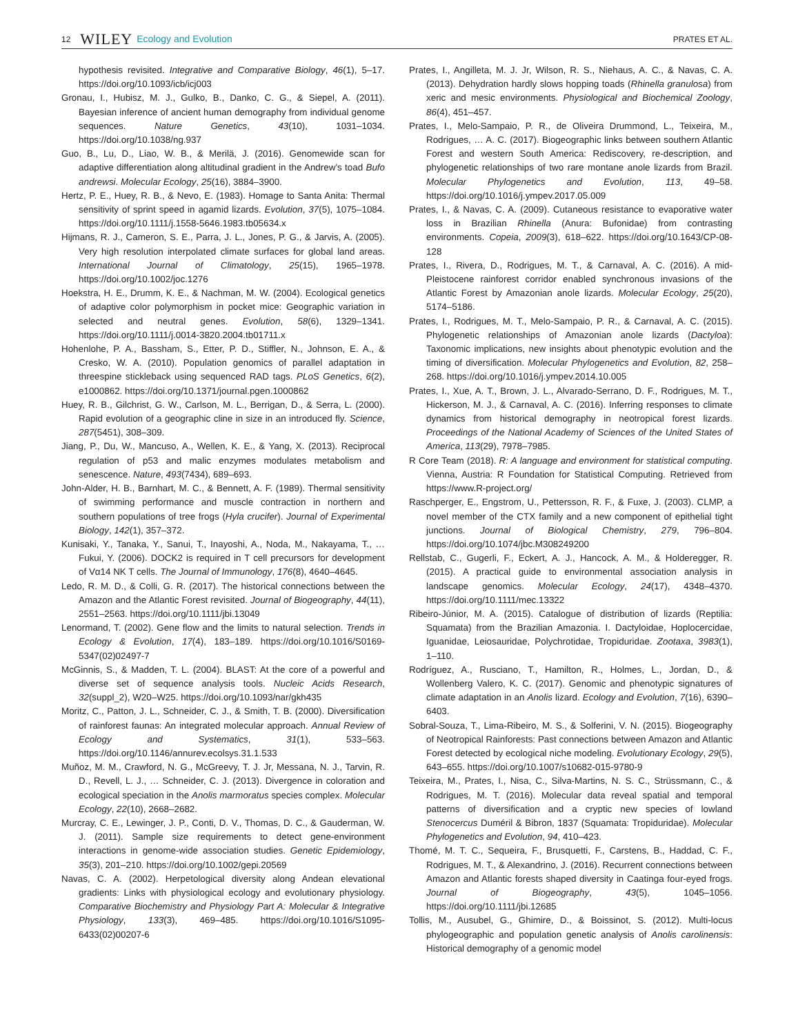12 WILEY Ecology and Evolution PRATES ET AL.
hypothesis revisited. Integrative and Comparative Biology, 46(1), 5–17. https://doi.org/10.1093/icb/icj003
Gronau, I., Hubisz, M. J., Gulko, B., Danko, C. G., & Siepel, A. (2011). Bayesian inference of ancient human demography from individual genome sequences. Nature Genetics, 43(10), 1031–1034. https://doi.org/10.1038/ng.937
Guo, B., Lu, D., Liao, W. B., & Merilä, J. (2016). Genomewide scan for adaptive differentiation along altitudinal gradient in the Andrew’s toad Bufo andrewsi. Molecular Ecology, 25(16), 3884–3900.
Hertz, P. E., Huey, R. B., & Nevo, E. (1983). Homage to Santa Anita: Thermal sensitivity of sprint speed in agamid lizards. Evolution, 37(5), 1075–1084. https://doi.org/10.1111/j.1558-5646.1983.tb05634.x
Hijmans, R. J., Cameron, S. E., Parra, J. L., Jones, P. G., & Jarvis, A. (2005). Very high resolution interpolated climate surfaces for global land areas. International Journal of Climatology, 25(15), 1965–1978. https://doi.org/10.1002/joc.1276
Hoekstra, H. E., Drumm, K. E., & Nachman, M. W. (2004). Ecological genetics of adaptive color polymorphism in pocket mice: Geographic variation in selected and neutral genes. Evolution, 58(6), 1329–1341. https://doi.org/10.1111/j.0014-3820.2004.tb01711.x
Hohenlohe, P. A., Bassham, S., Etter, P. D., Stiffler, N., Johnson, E. A., & Cresko, W. A. (2010). Population genomics of parallel adaptation in threespine stickleback using sequenced RAD tags. PLoS Genetics, 6(2), e1000862. https://doi.org/10.1371/journal.pgen.1000862
Huey, R. B., Gilchrist, G. W., Carlson, M. L., Berrigan, D., & Serra, L. (2000). Rapid evolution of a geographic cline in size in an introduced fly. Science, 287(5451), 308–309.
Jiang, P., Du, W., Mancuso, A., Wellen, K. E., & Yang, X. (2013). Reciprocal regulation of p53 and malic enzymes modulates metabolism and senescence. Nature, 493(7434), 689–693.
John-Alder, H. B., Barnhart, M. C., & Bennett, A. F. (1989). Thermal sensitivity of swimming performance and muscle contraction in northern and southern populations of tree frogs (Hyla crucifer). Journal of Experimental Biology, 142(1), 357–372.
Kunisaki, Y., Tanaka, Y., Sanui, T., Inayoshi, A., Noda, M., Nakayama, T., … Fukui, Y. (2006). DOCK2 is required in T cell precursors for development of Vα14 NK T cells. The Journal of Immunology, 176(8), 4640–4645.
Ledo, R. M. D., & Colli, G. R. (2017). The historical connections between the Amazon and the Atlantic Forest revisited. Journal of Biogeography, 44(11), 2551–2563. https://doi.org/10.1111/jbi.13049
Lenormand, T. (2002). Gene flow and the limits to natural selection. Trends in Ecology & Evolution, 17(4), 183–189. https://doi.org/10.1016/S0169-5347(02)02497-7
McGinnis, S., & Madden, T. L. (2004). BLAST: At the core of a powerful and diverse set of sequence analysis tools. Nucleic Acids Research, 32(suppl_2), W20–W25. https://doi.org/10.1093/nar/gkh435
Moritz, C., Patton, J. L., Schneider, C. J., & Smith, T. B. (2000). Diversification of rainforest faunas: An integrated molecular approach. Annual Review of Ecology and Systematics, 31(1), 533–563. https://doi.org/10.1146/annurev.ecolsys.31.1.533
Muñoz, M. M., Crawford, N. G., McGreevy, T. J. Jr, Messana, N. J., Tarvin, R. D., Revell, L. J., … Schneider, C. J. (2013). Divergence in coloration and ecological speciation in the Anolis marmoratus species complex. Molecular Ecology, 22(10), 2668–2682.
Murcray, C. E., Lewinger, J. P., Conti, D. V., Thomas, D. C., & Gauderman, W. J. (2011). Sample size requirements to detect gene-environment interactions in genome-wide association studies. Genetic Epidemiology, 35(3), 201–210. https://doi.org/10.1002/gepi.20569
Navas, C. A. (2002). Herpetological diversity along Andean elevational gradients: Links with physiological ecology and evolutionary physiology. Comparative Biochemistry and Physiology Part A: Molecular & Integrative Physiology, 133(3), 469–485. https://doi.org/10.1016/S1095-6433(02)00207-6
Prates, I., Angilleta, M. J. Jr, Wilson, R. S., Niehaus, A. C., & Navas, C. A. (2013). Dehydration hardly slows hopping toads (Rhinella granulosa) from xeric and mesic environments. Physiological and Biochemical Zoology, 86(4), 451–457.
Prates, I., Melo-Sampaio, P. R., de Oliveira Drummond, L., Teixeira, M., Rodrigues, … A. C. (2017). Biogeographic links between southern Atlantic Forest and western South America: Rediscovery, re-description, and phylogenetic relationships of two rare montane anole lizards from Brazil. Molecular Phylogenetics and Evolution, 113, 49–58. https://doi.org/10.1016/j.ympev.2017.05.009
Prates, I., & Navas, C. A. (2009). Cutaneous resistance to evaporative water loss in Brazilian Rhinella (Anura: Bufonidae) from contrasting environments. Copeia, 2009(3), 618–622. https://doi.org/10.1643/CP-08-128
Prates, I., Rivera, D., Rodrigues, M. T., & Carnaval, A. C. (2016). A mid-Pleistocene rainforest corridor enabled synchronous invasions of the Atlantic Forest by Amazonian anole lizards. Molecular Ecology, 25(20), 5174–5186.
Prates, I., Rodrigues, M. T., Melo-Sampaio, P. R., & Carnaval, A. C. (2015). Phylogenetic relationships of Amazonian anole lizards (Dactyloa): Taxonomic implications, new insights about phenotypic evolution and the timing of diversification. Molecular Phylogenetics and Evolution, 82, 258–268. https://doi.org/10.1016/j.ympev.2014.10.005
Prates, I., Xue, A. T., Brown, J. L., Alvarado-Serrano, D. F., Rodrigues, M. T., Hickerson, M. J., & Carnaval, A. C. (2016). Inferring responses to climate dynamics from historical demography in neotropical forest lizards. Proceedings of the National Academy of Sciences of the United States of America, 113(29), 7978–7985.
R Core Team (2018). R: A language and environment for statistical computing. Vienna, Austria: R Foundation for Statistical Computing. Retrieved from https://www.R-project.org/
Raschperger, E., Engstrom, U., Pettersson, R. F., & Fuxe, J. (2003). CLMP, a novel member of the CTX family and a new component of epithelial tight junctions. Journal of Biological Chemistry, 279, 796–804. https://doi.org/10.1074/jbc.M308249200
Rellstab, C., Gugerli, F., Eckert, A. J., Hancock, A. M., & Holderegger, R. (2015). A practical guide to environmental association analysis in landscape genomics. Molecular Ecology, 24(17), 4348–4370. https://doi.org/10.1111/mec.13322
Ribeiro-Júnior, M. A. (2015). Catalogue of distribution of lizards (Reptilia: Squamata) from the Brazilian Amazonia. I. Dactyloidae, Hoplocercidae, Iguanidae, Leiosauridae, Polychrotidae, Tropiduridae. Zootaxa, 3983(1), 1–110.
Rodríguez, A., Rusciano, T., Hamilton, R., Holmes, L., Jordan, D., & Wollenberg Valero, K. C. (2017). Genomic and phenotypic signatures of climate adaptation in an Anolis lizard. Ecology and Evolution, 7(16), 6390–6403.
Sobral-Souza, T., Lima-Ribeiro, M. S., & Solferini, V. N. (2015). Biogeography of Neotropical Rainforests: Past connections between Amazon and Atlantic Forest detected by ecological niche modeling. Evolutionary Ecology, 29(5), 643–655. https://doi.org/10.1007/s10682-015-9780-9
Teixeira, M., Prates, I., Nisa, C., Silva-Martins, N. S. C., Strüssmann, C., & Rodrigues, M. T. (2016). Molecular data reveal spatial and temporal patterns of diversification and a cryptic new species of lowland Stenocercus Duméril & Bibron, 1837 (Squamata: Tropiduridae). Molecular Phylogenetics and Evolution, 94, 410–423.
Thomé, M. T. C., Sequeira, F., Brusquetti, F., Carstens, B., Haddad, C. F., Rodrigues, M. T., & Alexandrino, J. (2016). Recurrent connections between Amazon and Atlantic forests shaped diversity in Caatinga four-eyed frogs. Journal of Biogeography, 43(5), 1045–1056. https://doi.org/10.1111/jbi.12685
Tollis, M., Ausubel, G., Ghimire, D., & Boissinot, S. (2012). Multi-locus phylogeographic and population genetic analysis of Anolis carolinensis: Historical demography of a genomic model